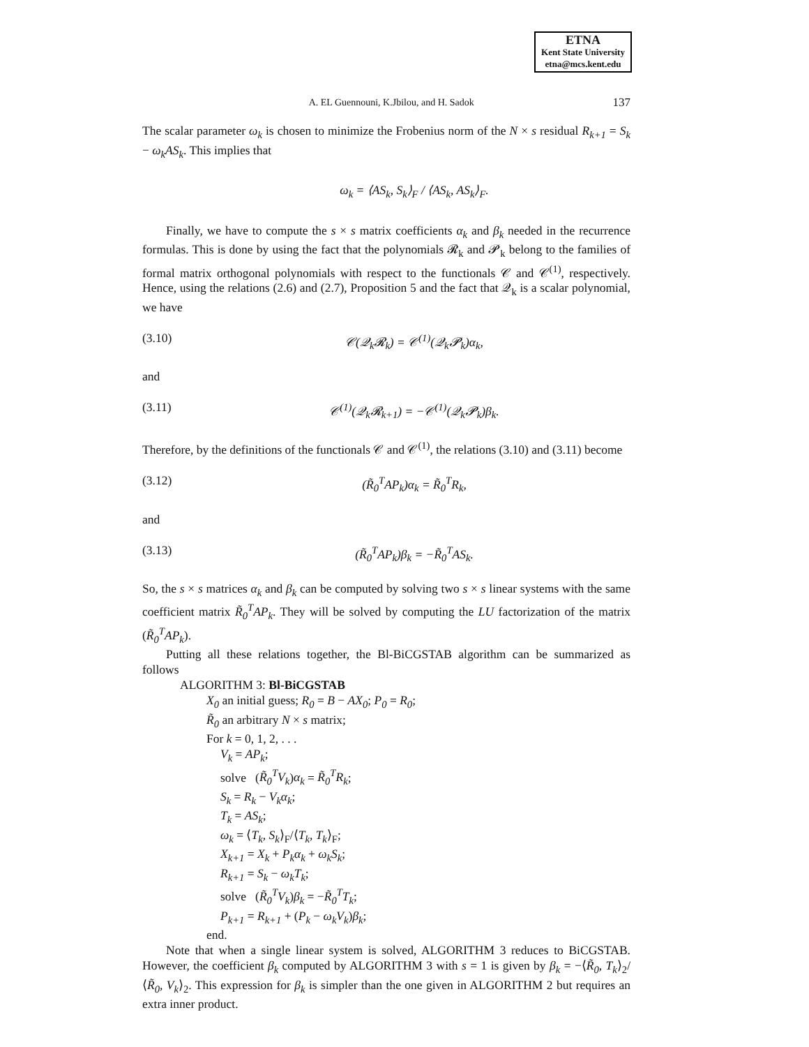ETNA
Kent State University
etna@mcs.kent.edu
A. EL Guennouni, K.Jbilou, and H. Sadok 137
The scalar parameter ω<sub>k</sub> is chosen to minimize the Frobenius norm of the N × s residual R<sub>k+1</sub> = S<sub>k</sub> − ω<sub>k</sub>AS<sub>k</sub>. This implies that
ω<sub>k</sub> = ⟨AS<sub>k</sub>, S<sub>k</sub>⟩<sub>F</sub> / ⟨AS<sub>k</sub>, AS<sub>k</sub>⟩<sub>F</sub>.
Finally, we have to compute the s × s matrix coefficients α<sub>k</sub> and β<sub>k</sub> needed in the recurrence formulas. This is done by using the fact that the polynomials 𝓡<sub>k</sub> and 𝓟<sub>k</sub> belong to the families of formal matrix orthogonal polynomials with respect to the functionals 𝒞 and 𝒞<sup>(1)</sup>, respectively. Hence, using the relations (2.6) and (2.7), Proposition 5 and the fact that 𝒬<sub>k</sub> is a scalar polynomial, we have
(3.10) 𝒞(𝒬<sub>k</sub>𝓡<sub>k</sub>) = 𝒞<sup>(1)</sup>(𝒬<sub>k</sub>𝓟<sub>k</sub>)α<sub>k</sub>,
and
(3.11) 𝒞<sup>(1)</sup>(𝒬<sub>k</sub>𝓡<sub>k+1</sub>) = −𝒞<sup>(1)</sup>(𝒬<sub>k</sub>𝓟<sub>k</sub>)β<sub>k</sub>.
Therefore, by the definitions of the functionals 𝒞 and 𝒞<sup>(1)</sup>, the relations (3.10) and (3.11) become
(3.12) (R̃<sub>0</sub><sup>T</sup>AP<sub>k</sub>)α<sub>k</sub> = R̃<sub>0</sub><sup>T</sup>R<sub>k</sub>,
and
(3.13) (R̃<sub>0</sub><sup>T</sup>AP<sub>k</sub>)β<sub>k</sub> = −R̃<sub>0</sub><sup>T</sup>AS<sub>k</sub>.
So, the s × s matrices α<sub>k</sub> and β<sub>k</sub> can be computed by solving two s × s linear systems with the same coefficient matrix R̃<sub>0</sub><sup>T</sup>AP<sub>k</sub>. They will be solved by computing the LU factorization of the matrix (R̃<sub>0</sub><sup>T</sup>AP<sub>k</sub>).
Putting all these relations together, the Bl-BiCGSTAB algorithm can be summarized as follows
ALGORITHM 3: Bl-BiCGSTAB
X<sub>0</sub> an initial guess; R<sub>0</sub> = B − AX<sub>0</sub>; P<sub>0</sub> = R<sub>0</sub>;
R̃<sub>0</sub> an arbitrary N × s matrix;
For k = 0, 1, 2, . . .
V<sub>k</sub> = AP<sub>k</sub>;
solve (R̃<sub>0</sub><sup>T</sup>V<sub>k</sub>)α<sub>k</sub> = R̃<sub>0</sub><sup>T</sup>R<sub>k</sub>;
S<sub>k</sub> = R<sub>k</sub> − V<sub>k</sub>α<sub>k</sub>;
T<sub>k</sub> = AS<sub>k</sub>;
ω<sub>k</sub> = ⟨T<sub>k</sub>, S<sub>k</sub>⟩<sub>F</sub>/⟨T<sub>k</sub>, T<sub>k</sub>⟩<sub>F</sub>;
X<sub>k+1</sub> = X<sub>k</sub> + P<sub>k</sub>α<sub>k</sub> + ω<sub>k</sub>S<sub>k</sub>;
R<sub>k+1</sub> = S<sub>k</sub> − ω<sub>k</sub>T<sub>k</sub>;
solve (R̃<sub>0</sub><sup>T</sup>V<sub>k</sub>)β<sub>k</sub> = −R̃<sub>0</sub><sup>T</sup>T<sub>k</sub>;
P<sub>k+1</sub> = R<sub>k+1</sub> + (P<sub>k</sub> − ω<sub>k</sub>V<sub>k</sub>)β<sub>k</sub>;
end.
Note that when a single linear system is solved, ALGORITHM 3 reduces to BiCGSTAB. However, the coefficient β<sub>k</sub> computed by ALGORITHM 3 with s = 1 is given by β<sub>k</sub> = −⟨R̃<sub>0</sub>, T<sub>k</sub>⟩<sub>2</sub>/⟨R̃<sub>0</sub>, V<sub>k</sub>⟩<sub>2</sub>. This expression for β<sub>k</sub> is simpler than the one given in ALGORITHM 2 but requires an extra inner product.